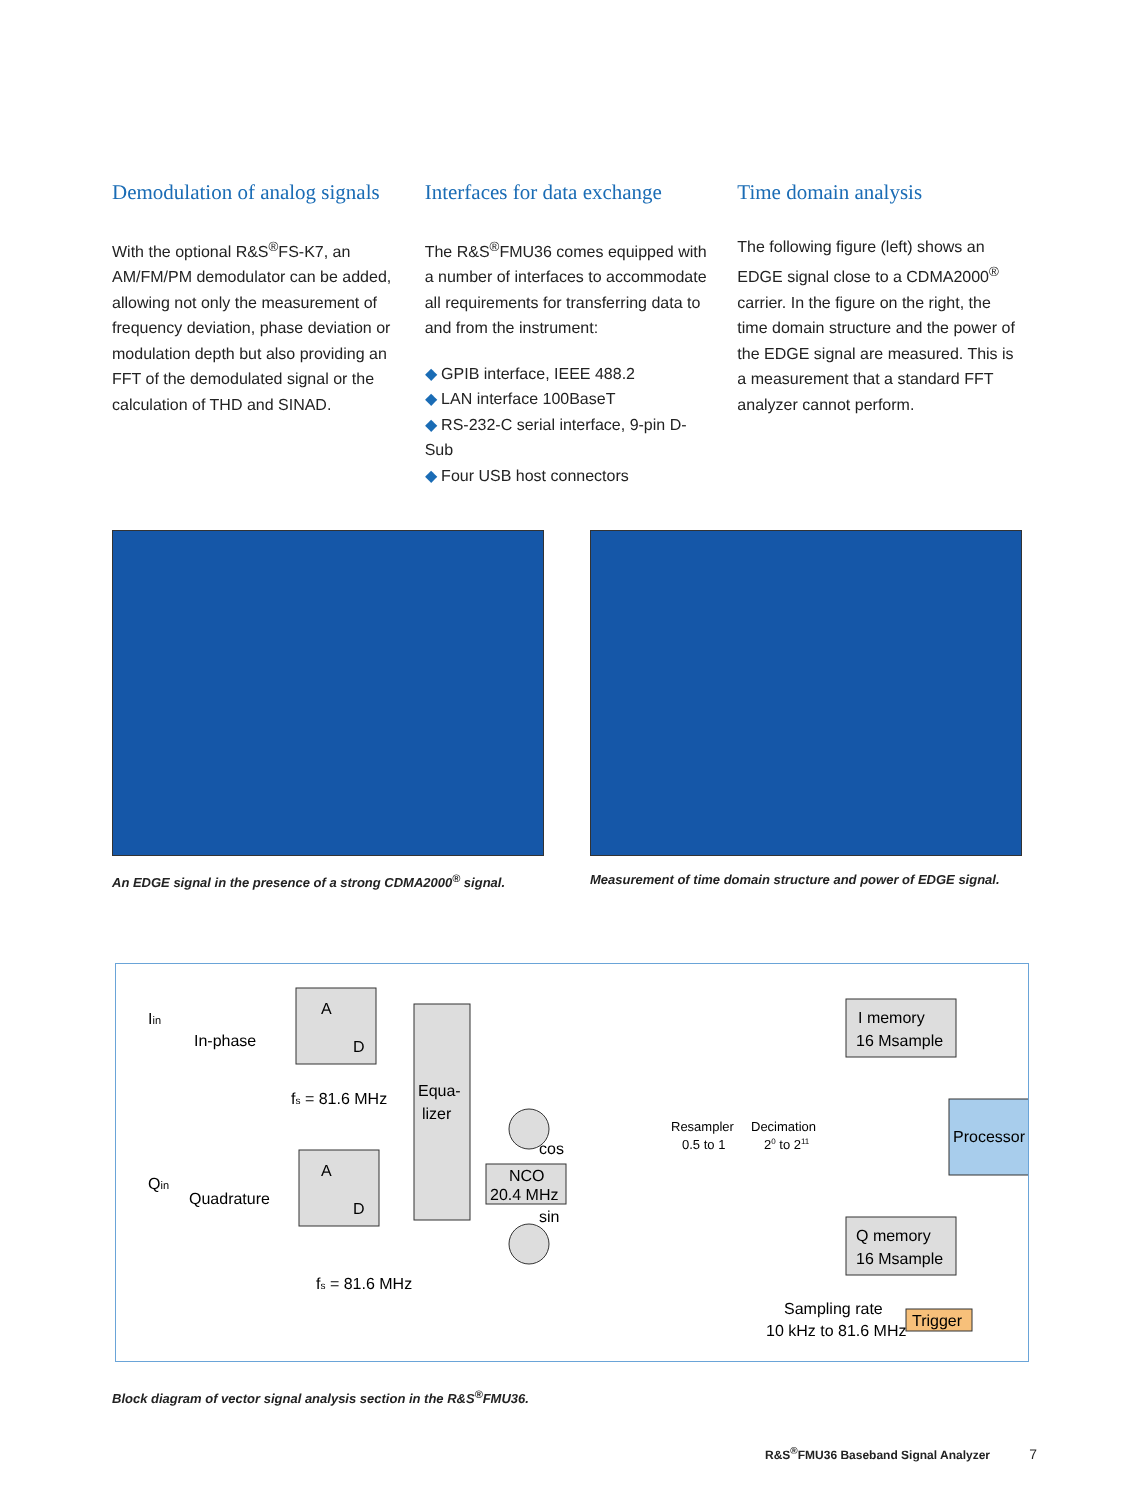Demodulation of analog signals
With the optional R&S<sup>®</sup>FS-K7, an AM/FM/PM demodulator can be added, allowing not only the measurement of frequency deviation, phase deviation or modulation depth but also providing an FFT of the demodulated signal or the calculation of THD and SINAD.
Interfaces for data exchange
The R&S<sup>®</sup>FMU36 comes equipped with a number of interfaces to accommodate all requirements for transferring data to and from the instrument:
◆ GPIB interface, IEEE 488.2
◆ LAN interface 100BaseT
◆ RS-232-C serial interface, 9-pin D-Sub
◆ Four USB host connectors
Time domain analysis
The following figure (left) shows an EDGE signal close to a CDMA2000<sup>®</sup> carrier. In the figure on the right, the time domain structure and the power of the EDGE signal are measured. This is a measurement that a standard FFT analyzer cannot perform.
An EDGE signal in the presence of a strong CDMA2000<sup>®</sup> signal.
Measurement of time domain structure and power of EDGE signal.
Iin
In-phase
A
D
fs = 81.6 MHz
Qin
Quadrature
A
D
fs = 81.6 MHz
Equa-
lizer
NCO
20.4 MHz
cos
sin
Resampler
0.5 to 1
Decimation
20 to 211
I memory
16 Msample
Q memory
16 Msample
Processor
Sampling rate
10 kHz to 81.6 MHz
Trigger
Block diagram of vector signal analysis section in the R&S<sup>®</sup>FMU36.
R&S<sup>®</sup>FMU36 Baseband Signal Analyzer 7